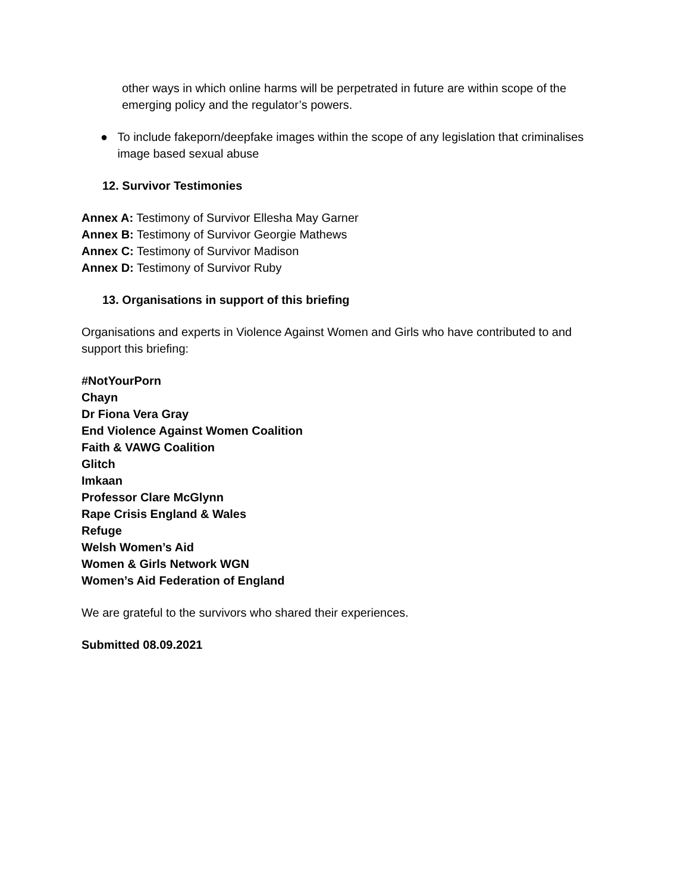other ways in which online harms will be perpetrated in future are within scope of the emerging policy and the regulator’s powers.
● To include fakeporn/deepfake images within the scope of any legislation that criminalises image based sexual abuse
12. Survivor Testimonies
Annex A: Testimony of Survivor Ellesha May Garner
Annex B: Testimony of Survivor Georgie Mathews
Annex C: Testimony of Survivor Madison
Annex D: Testimony of Survivor Ruby
13. Organisations in support of this briefing
Organisations and experts in Violence Against Women and Girls who have contributed to and support this briefing:
#NotYourPorn
Chayn
Dr Fiona Vera Gray
End Violence Against Women Coalition
Faith & VAWG Coalition
Glitch
Imkaan
Professor Clare McGlynn
Rape Crisis England & Wales
Refuge
Welsh Women’s Aid
Women & Girls Network WGN
Women’s Aid Federation of England
We are grateful to the survivors who shared their experiences.
Submitted 08.09.2021